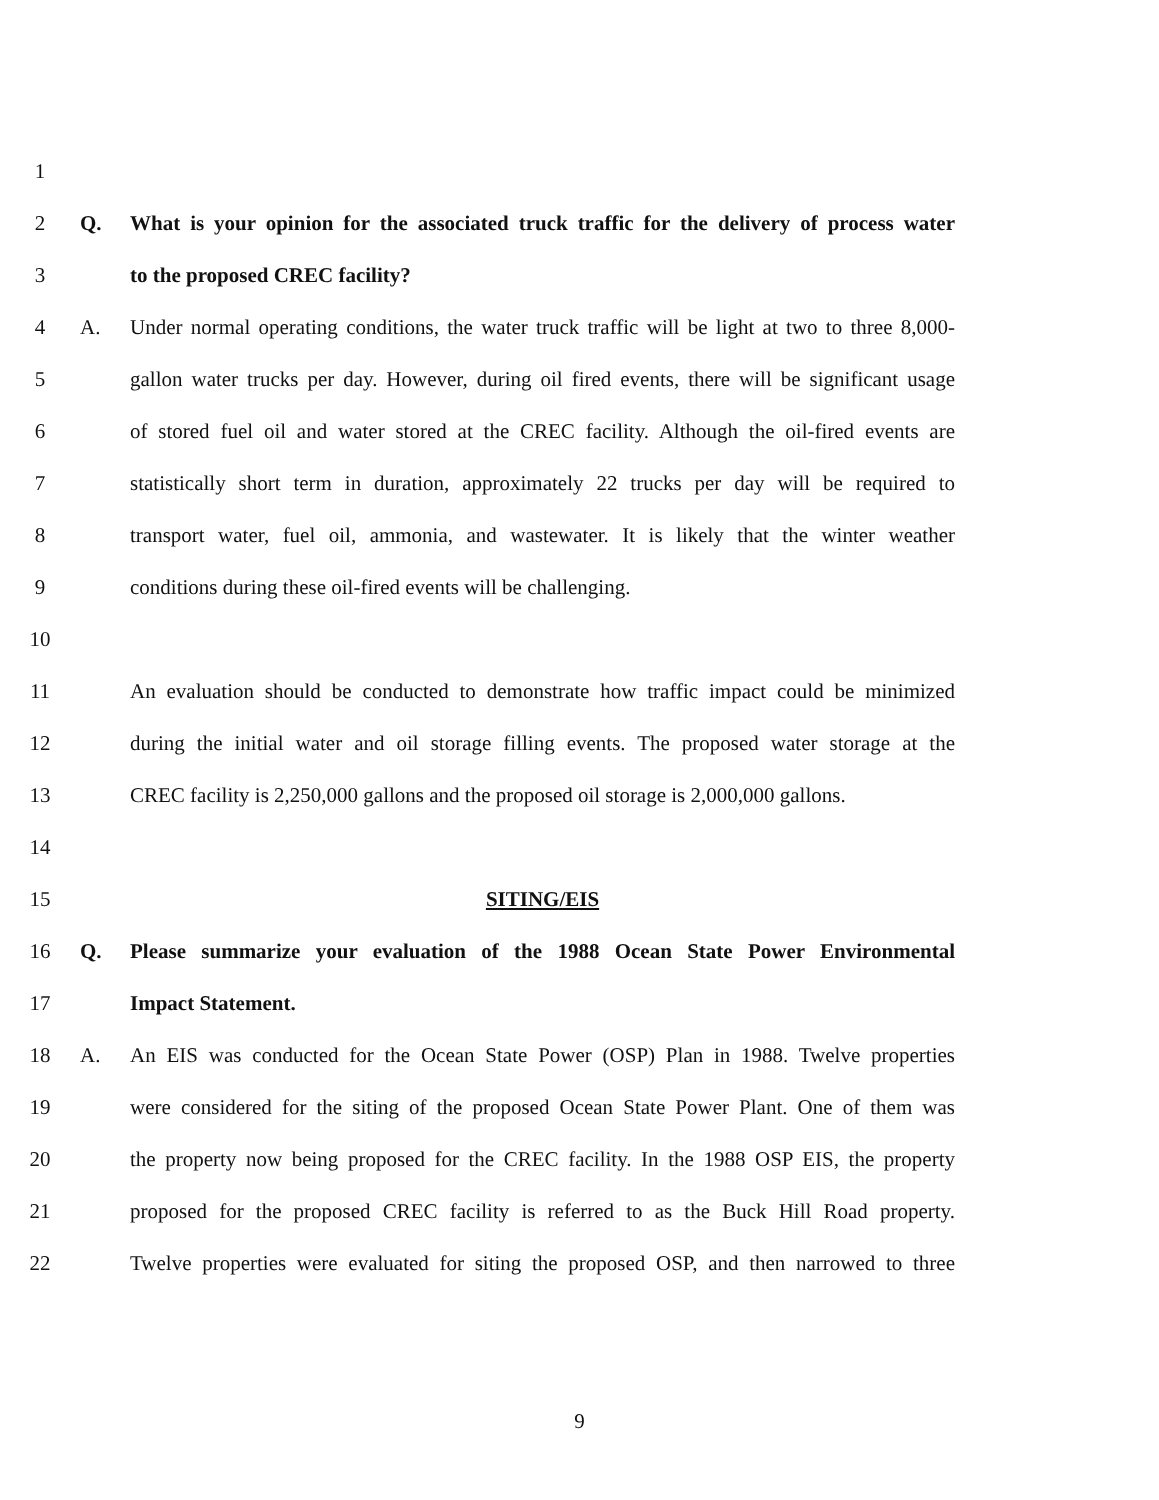1
2 Q. What is your opinion for the associated truck traffic for the delivery of process water
3 to the proposed CREC facility?
4 A. Under normal operating conditions, the water truck traffic will be light at two to three 8,000-
5 gallon water trucks per day. However, during oil fired events, there will be significant usage
6 of stored fuel oil and water stored at the CREC facility. Although the oil-fired events are
7 statistically short term in duration, approximately 22 trucks per day will be required to
8 transport water, fuel oil, ammonia, and wastewater. It is likely that the winter weather
9 conditions during these oil-fired events will be challenging.
10
11 An evaluation should be conducted to demonstrate how traffic impact could be minimized
12 during the initial water and oil storage filling events. The proposed water storage at the
13 CREC facility is 2,250,000 gallons and the proposed oil storage is 2,000,000 gallons.
14
15 SITING/EIS
16 Q. Please summarize your evaluation of the 1988 Ocean State Power Environmental
17 Impact Statement.
18 A. An EIS was conducted for the Ocean State Power (OSP) Plan in 1988. Twelve properties
19 were considered for the siting of the proposed Ocean State Power Plant. One of them was
20 the property now being proposed for the CREC facility. In the 1988 OSP EIS, the property
21 proposed for the proposed CREC facility is referred to as the Buck Hill Road property.
22 Twelve properties were evaluated for siting the proposed OSP, and then narrowed to three
9